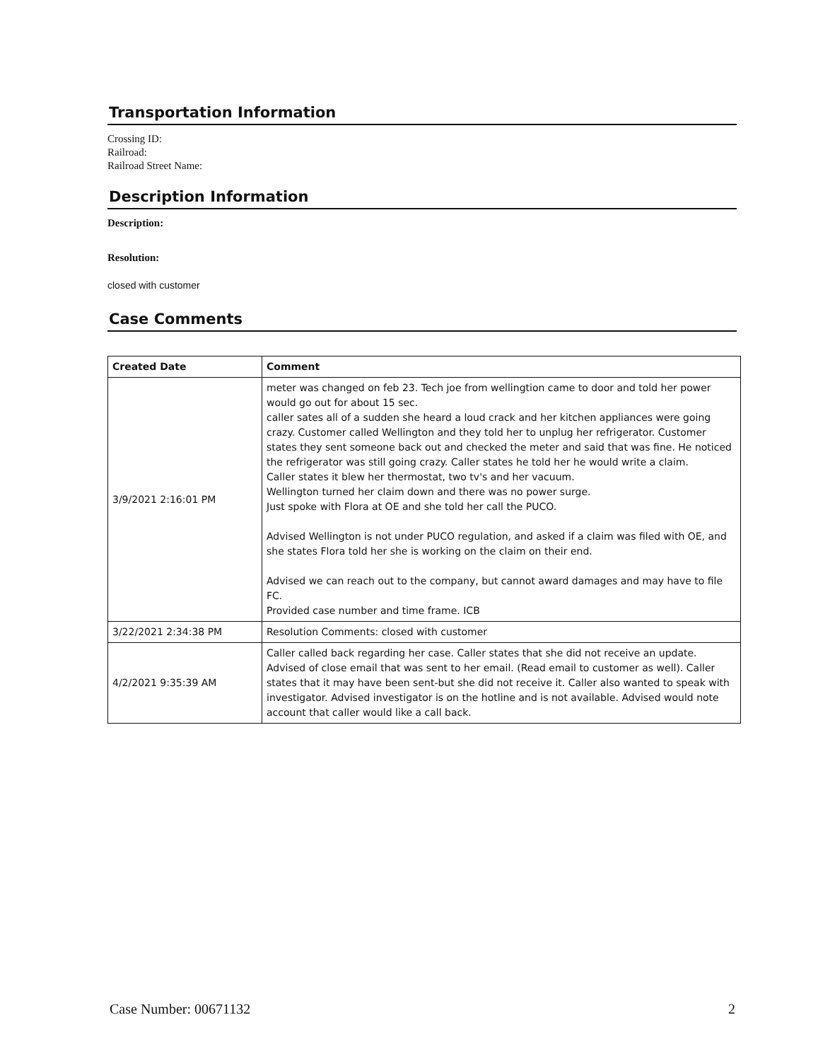Transportation Information
Crossing ID:
Railroad:
Railroad Street Name:
Description Information
Description:
Resolution:
closed with customer
Case Comments
| Created Date | Comment |
| --- | --- |
| 3/9/2021 2:16:01 PM | meter was changed on feb 23. Tech joe from wellingtion came to door and told her power would go out for about 15 sec. caller sates all of a sudden she heard a loud crack and her kitchen appliances were going crazy. Customer called Wellington and they told her to unplug her refrigerator. Customer states they sent someone back out and checked the meter and said that was fine. He noticed the refrigerator was still going crazy. Caller states he told her he would write a claim. Caller states it blew her thermostat, two tv's and her vacuum. Wellington turned her claim down and there was no power surge. Just spoke with Flora at OE and she told her call the PUCO. Advised Wellington is not under PUCO regulation, and asked if a claim was filed with OE, and she states Flora told her she is working on the claim on their end. Advised we can reach out to the company, but cannot award damages and may have to file FC. Provided case number and time frame. ICB |
| 3/22/2021 2:34:38 PM | Resolution Comments: closed with customer |
| 4/2/2021 9:35:39 AM | Caller called back regarding her case. Caller states that she did not receive an update. Advised of close email that was sent to her email. (Read email to customer as well). Caller states that it may have been sent-but she did not receive it. Caller also wanted to speak with investigator. Advised investigator is on the hotline and is not available. Advised would note account that caller would like a call back. |
Case Number: 00671132 2